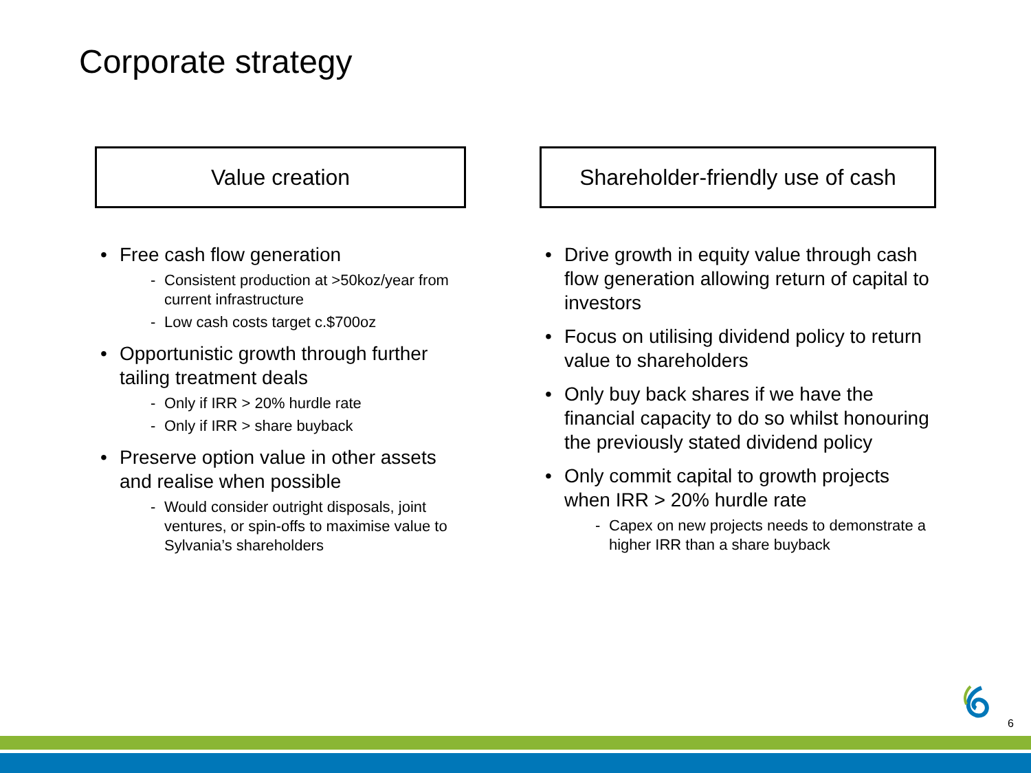Corporate strategy
Value creation
• Free cash flow generation
- Consistent production at >50koz/year from current infrastructure
- Low cash costs target c.$700oz
• Opportunistic growth through further tailing treatment deals
- Only if IRR > 20% hurdle rate
- Only if IRR > share buyback
• Preserve option value in other assets and realise when possible
- Would consider outright disposals, joint ventures, or spin-offs to maximise value to Sylvania’s shareholders
Shareholder-friendly use of cash
• Drive growth in equity value through cash flow generation allowing return of capital to investors
• Focus on utilising dividend policy to return value to shareholders
• Only buy back shares if we have the financial capacity to do so whilst honouring the previously stated dividend policy
• Only commit capital to growth projects when IRR > 20% hurdle rate
- Capex on new projects needs to demonstrate a higher IRR than a share buyback
6